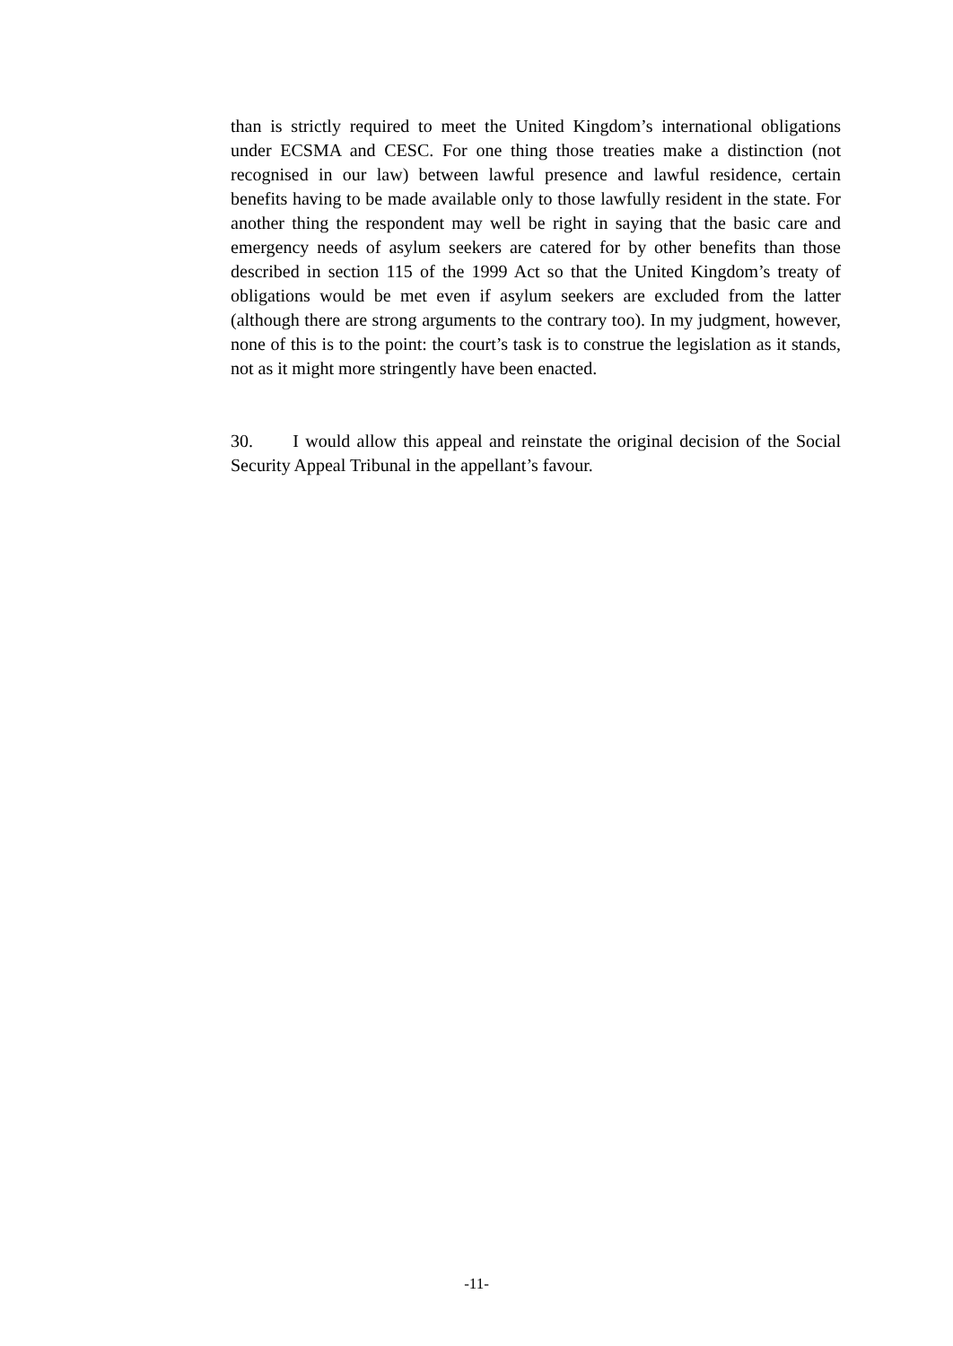than is strictly required to meet the United Kingdom’s international obligations under ECSMA and CESC. For one thing those treaties make a distinction (not recognised in our law) between lawful presence and lawful residence, certain benefits having to be made available only to those lawfully resident in the state. For another thing the respondent may well be right in saying that the basic care and emergency needs of asylum seekers are catered for by other benefits than those described in section 115 of the 1999 Act so that the United Kingdom’s treaty of obligations would be met even if asylum seekers are excluded from the latter (although there are strong arguments to the contrary too). In my judgment, however, none of this is to the point: the court’s task is to construe the legislation as it stands, not as it might more stringently have been enacted.
30. I would allow this appeal and reinstate the original decision of the Social Security Appeal Tribunal in the appellant’s favour.
-11-